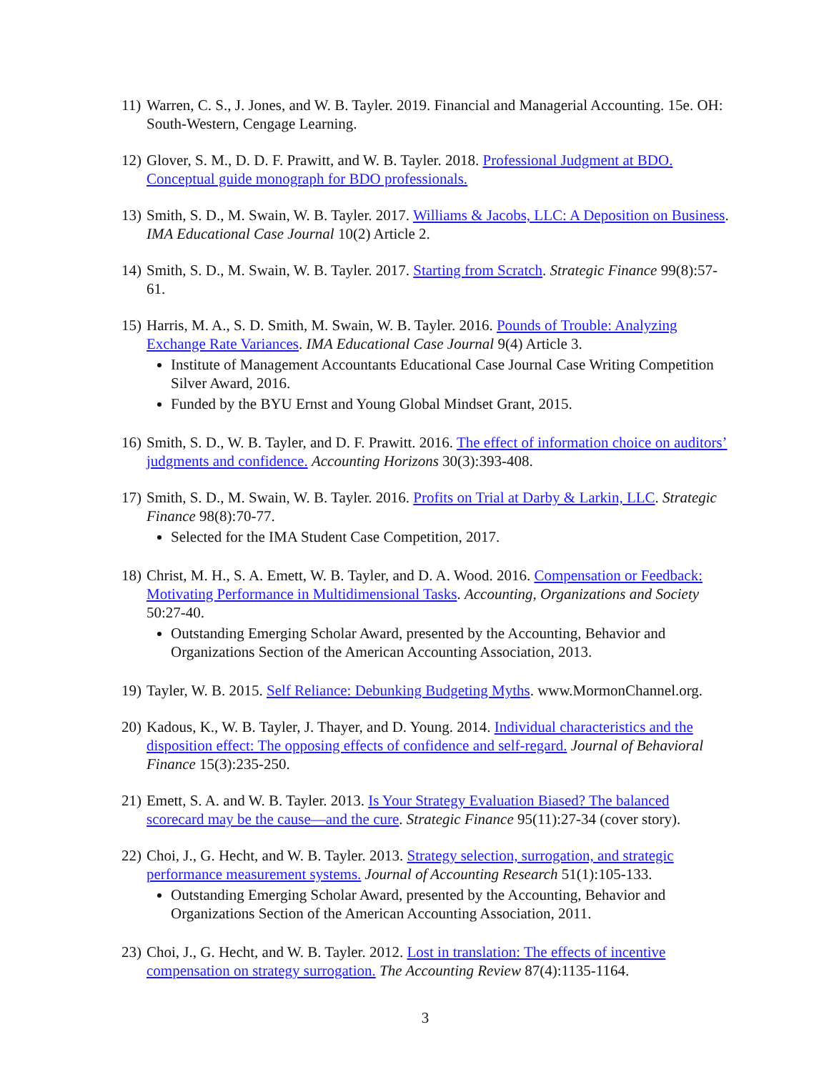11)
Warren, C. S., J. Jones, and W. B. Tayler. 2019. Financial and Managerial Accounting. 15e. OH: South-Western, Cengage Learning.
12)
Glover, S. M., D. D. F. Prawitt, and W. B. Tayler. 2018. Professional Judgment at BDO. Conceptual guide monograph for BDO professionals.
13)
Smith, S. D., M. Swain, W. B. Tayler. 2017. Williams & Jacobs, LLC: A Deposition on Business. IMA Educational Case Journal 10(2) Article 2.
14)
Smith, S. D., M. Swain, W. B. Tayler. 2017. Starting from Scratch. Strategic Finance 99(8):57-61.
15)
Harris, M. A., S. D. Smith, M. Swain, W. B. Tayler. 2016. Pounds of Trouble: Analyzing Exchange Rate Variances. IMA Educational Case Journal 9(4) Article 3.
Institute of Management Accountants Educational Case Journal Case Writing Competition Silver Award, 2016.
Funded by the BYU Ernst and Young Global Mindset Grant, 2015.
16)
Smith, S. D., W. B. Tayler, and D. F. Prawitt. 2016. The effect of information choice on auditors’ judgments and confidence. Accounting Horizons 30(3):393-408.
17)
Smith, S. D., M. Swain, W. B. Tayler. 2016. Profits on Trial at Darby & Larkin, LLC. Strategic Finance 98(8):70-77.
Selected for the IMA Student Case Competition, 2017.
18)
Christ, M. H., S. A. Emett, W. B. Tayler, and D. A. Wood. 2016. Compensation or Feedback: Motivating Performance in Multidimensional Tasks. Accounting, Organizations and Society 50:27-40.
Outstanding Emerging Scholar Award, presented by the Accounting, Behavior and Organizations Section of the American Accounting Association, 2013.
19)
Tayler, W. B. 2015. Self Reliance: Debunking Budgeting Myths. www.MormonChannel.org.
20)
Kadous, K., W. B. Tayler, J. Thayer, and D. Young. 2014. Individual characteristics and the disposition effect: The opposing effects of confidence and self-regard. Journal of Behavioral Finance 15(3):235-250.
21)
Emett, S. A. and W. B. Tayler. 2013. Is Your Strategy Evaluation Biased? The balanced scorecard may be the cause—and the cure. Strategic Finance 95(11):27-34 (cover story).
22)
Choi, J., G. Hecht, and W. B. Tayler. 2013. Strategy selection, surrogation, and strategic performance measurement systems. Journal of Accounting Research 51(1):105-133.
Outstanding Emerging Scholar Award, presented by the Accounting, Behavior and Organizations Section of the American Accounting Association, 2011.
23)
Choi, J., G. Hecht, and W. B. Tayler. 2012. Lost in translation: The effects of incentive compensation on strategy surrogation. The Accounting Review 87(4):1135-1164.
3